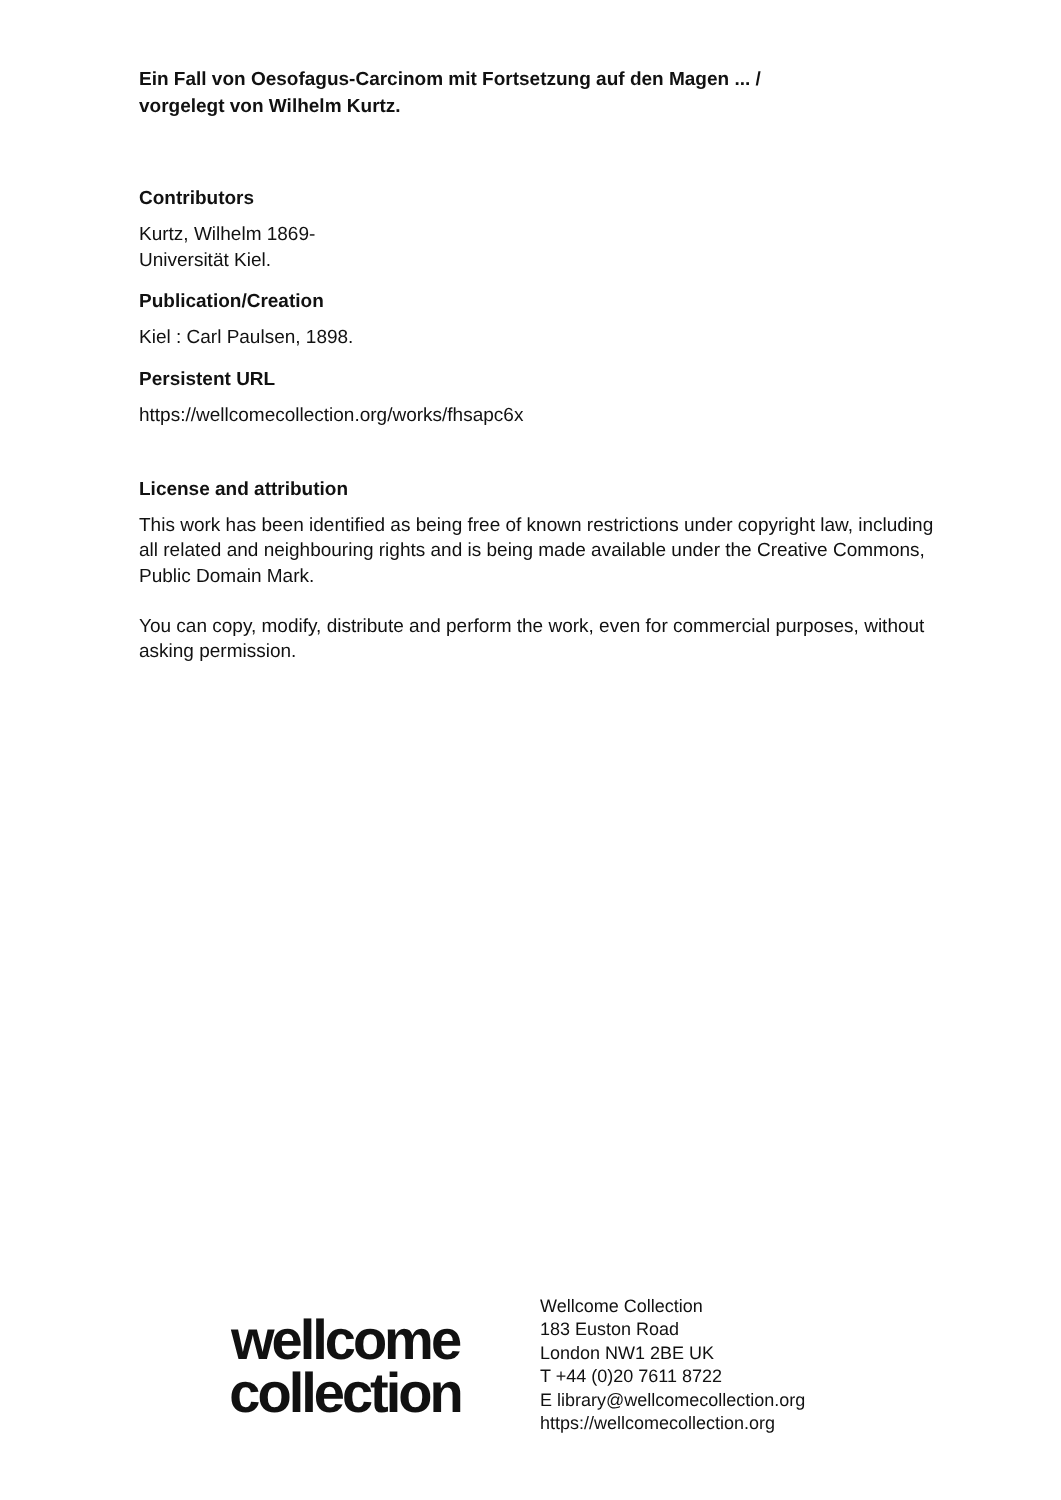Ein Fall von Oesofagus-Carcinom mit Fortsetzung auf den Magen ... /
vorgelegt von Wilhelm Kurtz.
Contributors
Kurtz, Wilhelm 1869-
Universität Kiel.
Publication/Creation
Kiel : Carl Paulsen, 1898.
Persistent URL
https://wellcomecollection.org/works/fhsapc6x
License and attribution
This work has been identified as being free of known restrictions under copyright law, including all related and neighbouring rights and is being made available under the Creative Commons, Public Domain Mark.
You can copy, modify, distribute and perform the work, even for commercial purposes, without asking permission.
wellcome
collection
Wellcome Collection
183 Euston Road
London NW1 2BE UK
T +44 (0)20 7611 8722
E library@wellcomecollection.org
https://wellcomecollection.org